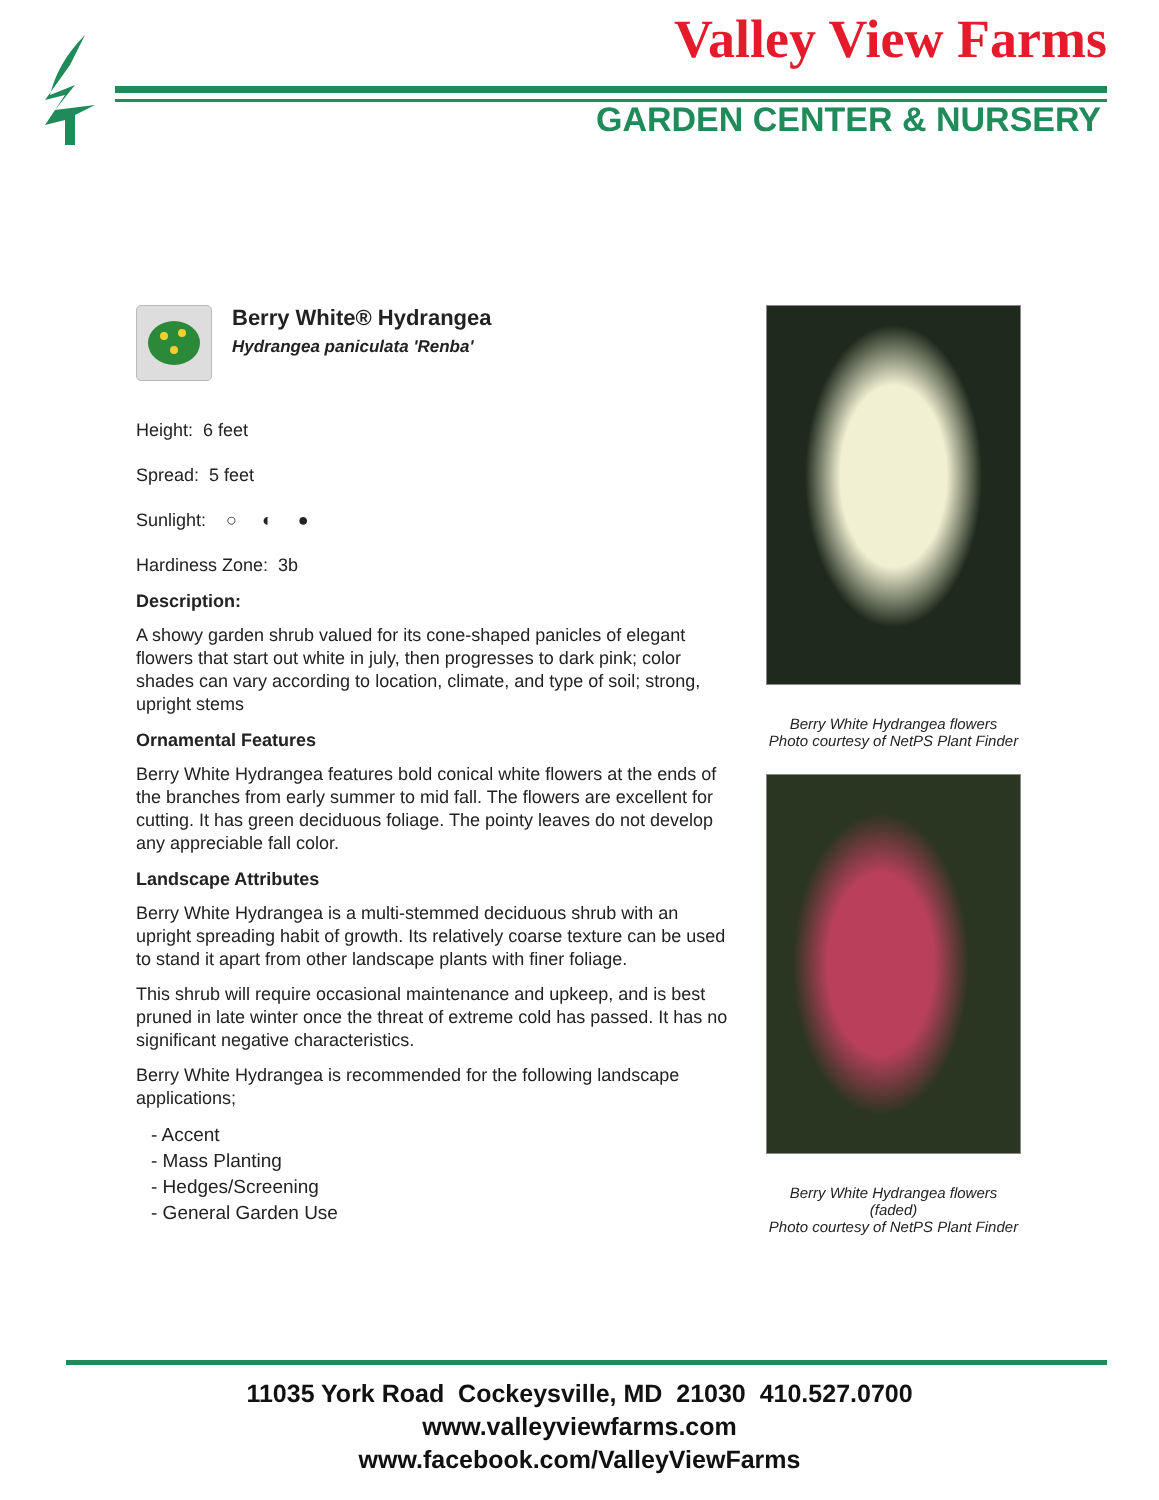Valley View Farms
GARDEN CENTER & NURSERY
Berry White® Hydrangea
Hydrangea paniculata 'Renba'
Height: 6 feet
Spread: 5 feet
Sunlight: ○ ◐ ●
Hardiness Zone: 3b
Description:
A showy garden shrub valued for its cone-shaped panicles of elegant flowers that start out white in july, then progresses to dark pink; color shades can vary according to location, climate, and type of soil; strong, upright stems
Ornamental Features
Berry White Hydrangea features bold conical white flowers at the ends of the branches from early summer to mid fall. The flowers are excellent for cutting. It has green deciduous foliage. The pointy leaves do not develop any appreciable fall color.
Landscape Attributes
Berry White Hydrangea is a multi-stemmed deciduous shrub with an upright spreading habit of growth. Its relatively coarse texture can be used to stand it apart from other landscape plants with finer foliage.
This shrub will require occasional maintenance and upkeep, and is best pruned in late winter once the threat of extreme cold has passed. It has no significant negative characteristics.
Berry White Hydrangea is recommended for the following landscape applications;
- Accent
- Mass Planting
- Hedges/Screening
- General Garden Use
Berry White Hydrangea flowers
Photo courtesy of NetPS Plant Finder
Berry White Hydrangea flowers
(faded)
Photo courtesy of NetPS Plant Finder
11035 York Road Cockeysville, MD 21030 410.527.0700
www.valleyviewfarms.com
www.facebook.com/ValleyViewFarms